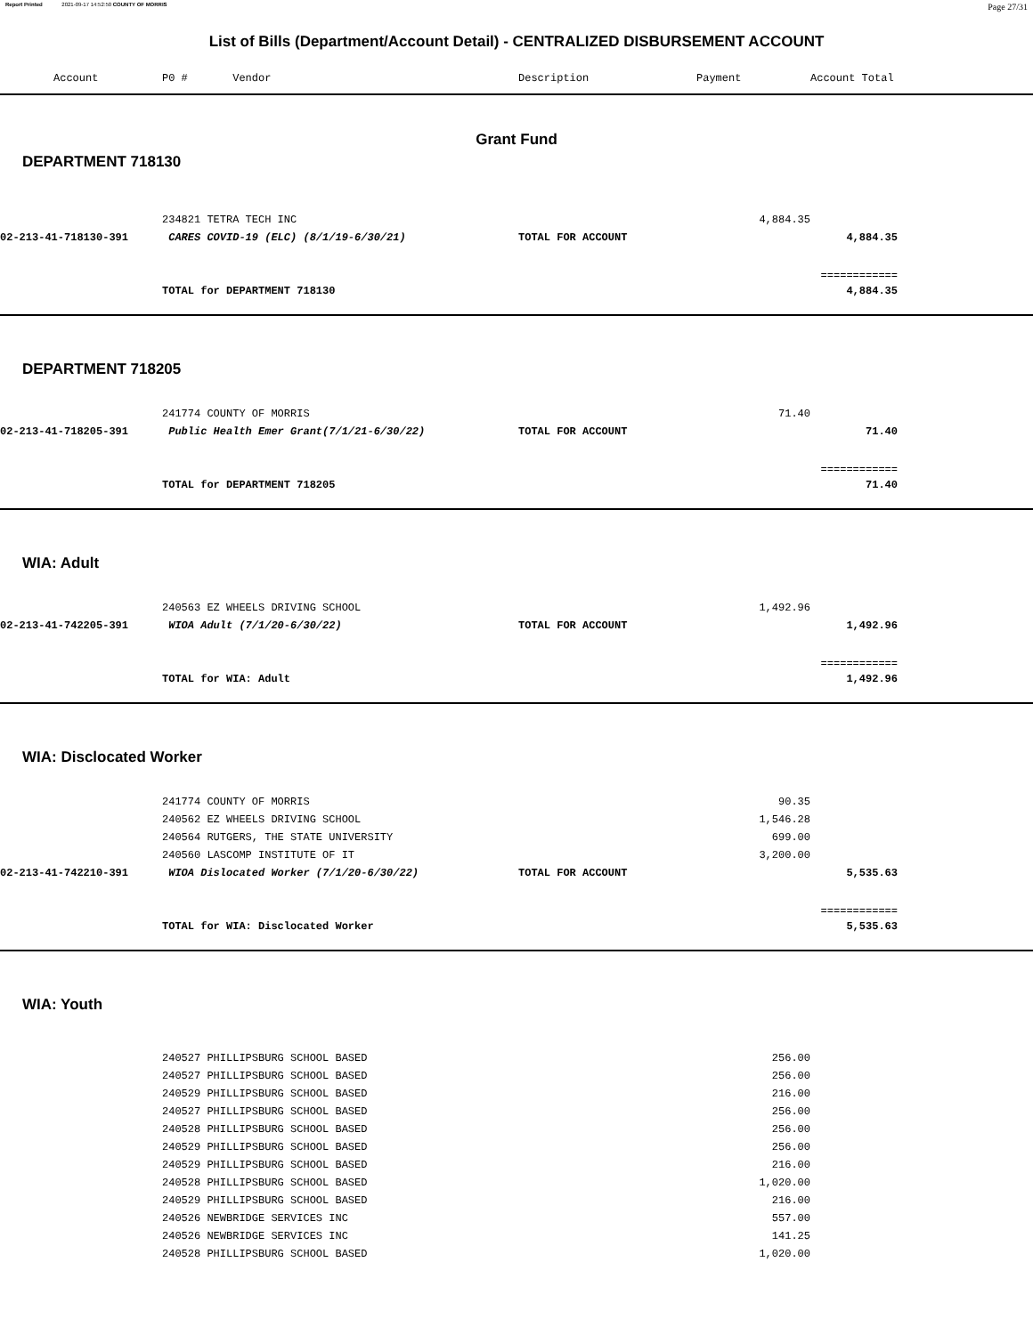Report Printed 2021-09-17 14:52:50 COUNTY OF MORRIS Page 27/31
List of Bills (Department/Account Detail) - CENTRALIZED DISBURSEMENT ACCOUNT
| Account | P0 # Vendor | Description | Payment | Account Total | |
| --- | --- | --- | --- | --- | --- |
| Grant Fund | | | | | |
| DEPARTMENT 718130 | | | | | |
| | 234821 TETRA TECH INC | | 4,884.35 | | |
| 02-213-41-718130-391 | CARES COVID-19 (ELC) (8/1/19-6/30/21) | TOTAL FOR ACCOUNT | | 4,884.35 | |
| | | | | ============ | |
| | TOTAL for DEPARTMENT 718130 | | | 4,884.35 | |
| DEPARTMENT 718205 | | | | | |
| | 241774 COUNTY OF MORRIS | | 71.40 | | |
| 02-213-41-718205-391 | Public Health Emer Grant(7/1/21-6/30/22) | TOTAL FOR ACCOUNT | | 71.40 | |
| | | | | ============ | |
| | TOTAL for DEPARTMENT 718205 | | | 71.40 | |
| WIA: Adult | | | | | |
| | 240563 EZ WHEELS DRIVING SCHOOL | | 1,492.96 | | |
| 02-213-41-742205-391 | WIOA Adult (7/1/20-6/30/22) | TOTAL FOR ACCOUNT | | 1,492.96 | |
| | | | | ============ | |
| | TOTAL for WIA: Adult | | | 1,492.96 | |
| WIA: Disclocated Worker | | | | | |
| | 241774 COUNTY OF MORRIS | | 90.35 | | |
| | 240562 EZ WHEELS DRIVING SCHOOL | | 1,546.28 | | |
| | 240564 RUTGERS, THE STATE UNIVERSITY | | 699.00 | | |
| | 240560 LASCOMP INSTITUTE OF IT | | 3,200.00 | | |
| 02-213-41-742210-391 | WIOA Dislocated Worker (7/1/20-6/30/22) | TOTAL FOR ACCOUNT | | 5,535.63 | |
| | | | | ============ | |
| | TOTAL for WIA: Disclocated Worker | | | 5,535.63 | |
| WIA: Youth | | | | | |
| | 240527 PHILLIPSBURG SCHOOL BASED | | 256.00 | | |
| | 240527 PHILLIPSBURG SCHOOL BASED | | 256.00 | | |
| | 240529 PHILLIPSBURG SCHOOL BASED | | 216.00 | | |
| | 240527 PHILLIPSBURG SCHOOL BASED | | 256.00 | | |
| | 240528 PHILLIPSBURG SCHOOL BASED | | 256.00 | | |
| | 240529 PHILLIPSBURG SCHOOL BASED | | 256.00 | | |
| | 240529 PHILLIPSBURG SCHOOL BASED | | 216.00 | | |
| | 240528 PHILLIPSBURG SCHOOL BASED | | 1,020.00 | | |
| | 240529 PHILLIPSBURG SCHOOL BASED | | 216.00 | | |
| | 240526 NEWBRIDGE SERVICES INC | | 557.00 | | |
| | 240526 NEWBRIDGE SERVICES INC | | 141.25 | | |
| | 240528 PHILLIPSBURG SCHOOL BASED | | 1,020.00 | | |